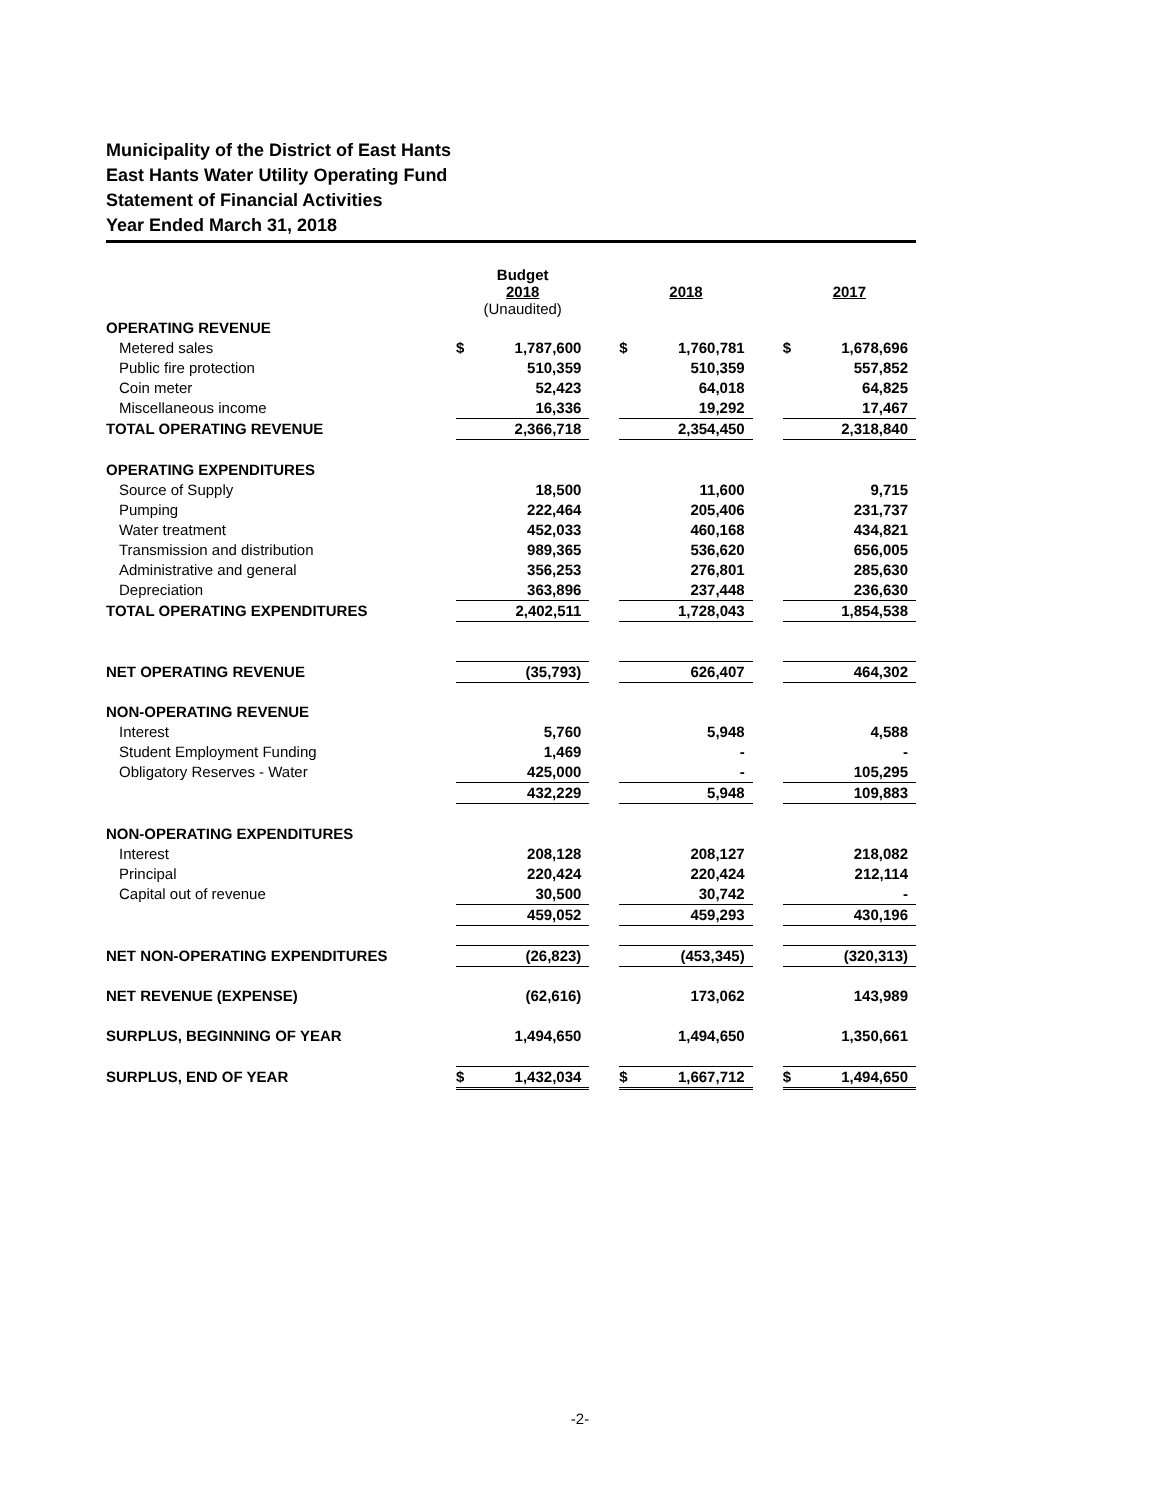Municipality of the District of East Hants
East Hants Water Utility Operating Fund
Statement of Financial Activities
Year Ended March 31, 2018
| | Budget 2018 (Unaudited) | | | 2018 | | | 2017 | |
| OPERATING REVENUE | | | | | | | | |
| Metered sales | $ | 1,787,600 | | $ | 1,760,781 | | $ | 1,678,696 |
| Public fire protection | | 510,359 | | | 510,359 | | | 557,852 |
| Coin meter | | 52,423 | | | 64,018 | | | 64,825 |
| Miscellaneous income | | 16,336 | | | 19,292 | | | 17,467 |
| TOTAL OPERATING REVENUE | | 2,366,718 | | | 2,354,450 | | | 2,318,840 |
| OPERATING EXPENDITURES | | | | | | | | |
| Source of Supply | | 18,500 | | | 11,600 | | | 9,715 |
| Pumping | | 222,464 | | | 205,406 | | | 231,737 |
| Water treatment | | 452,033 | | | 460,168 | | | 434,821 |
| Transmission and distribution | | 989,365 | | | 536,620 | | | 656,005 |
| Administrative and general | | 356,253 | | | 276,801 | | | 285,630 |
| Depreciation | | 363,896 | | | 237,448 | | | 236,630 |
| TOTAL OPERATING EXPENDITURES | | 2,402,511 | | | 1,728,043 | | | 1,854,538 |
| NET OPERATING REVENUE | | (35,793) | | | 626,407 | | | 464,302 |
| NON-OPERATING REVENUE | | | | | | | | |
| Interest | | 5,760 | | | 5,948 | | | 4,588 |
| Student Employment Funding | | 1,469 | | | - | | | - |
| Obligatory Reserves - Water | | 425,000 | | | - | | | 105,295 |
| | | 432,229 | | | 5,948 | | | 109,883 |
| NON-OPERATING EXPENDITURES | | | | | | | | |
| Interest | | 208,128 | | | 208,127 | | | 218,082 |
| Principal | | 220,424 | | | 220,424 | | | 212,114 |
| Capital out of revenue | | 30,500 | | | 30,742 | | | - |
| | | 459,052 | | | 459,293 | | | 430,196 |
| NET NON-OPERATING EXPENDITURES | | (26,823) | | | (453,345) | | | (320,313) |
| NET REVENUE (EXPENSE) | | (62,616) | | | 173,062 | | | 143,989 |
| SURPLUS, BEGINNING OF YEAR | | 1,494,650 | | | 1,494,650 | | | 1,350,661 |
| SURPLUS, END OF YEAR | $ | 1,432,034 | | $ | 1,667,712 | | $ | 1,494,650 |
-2-